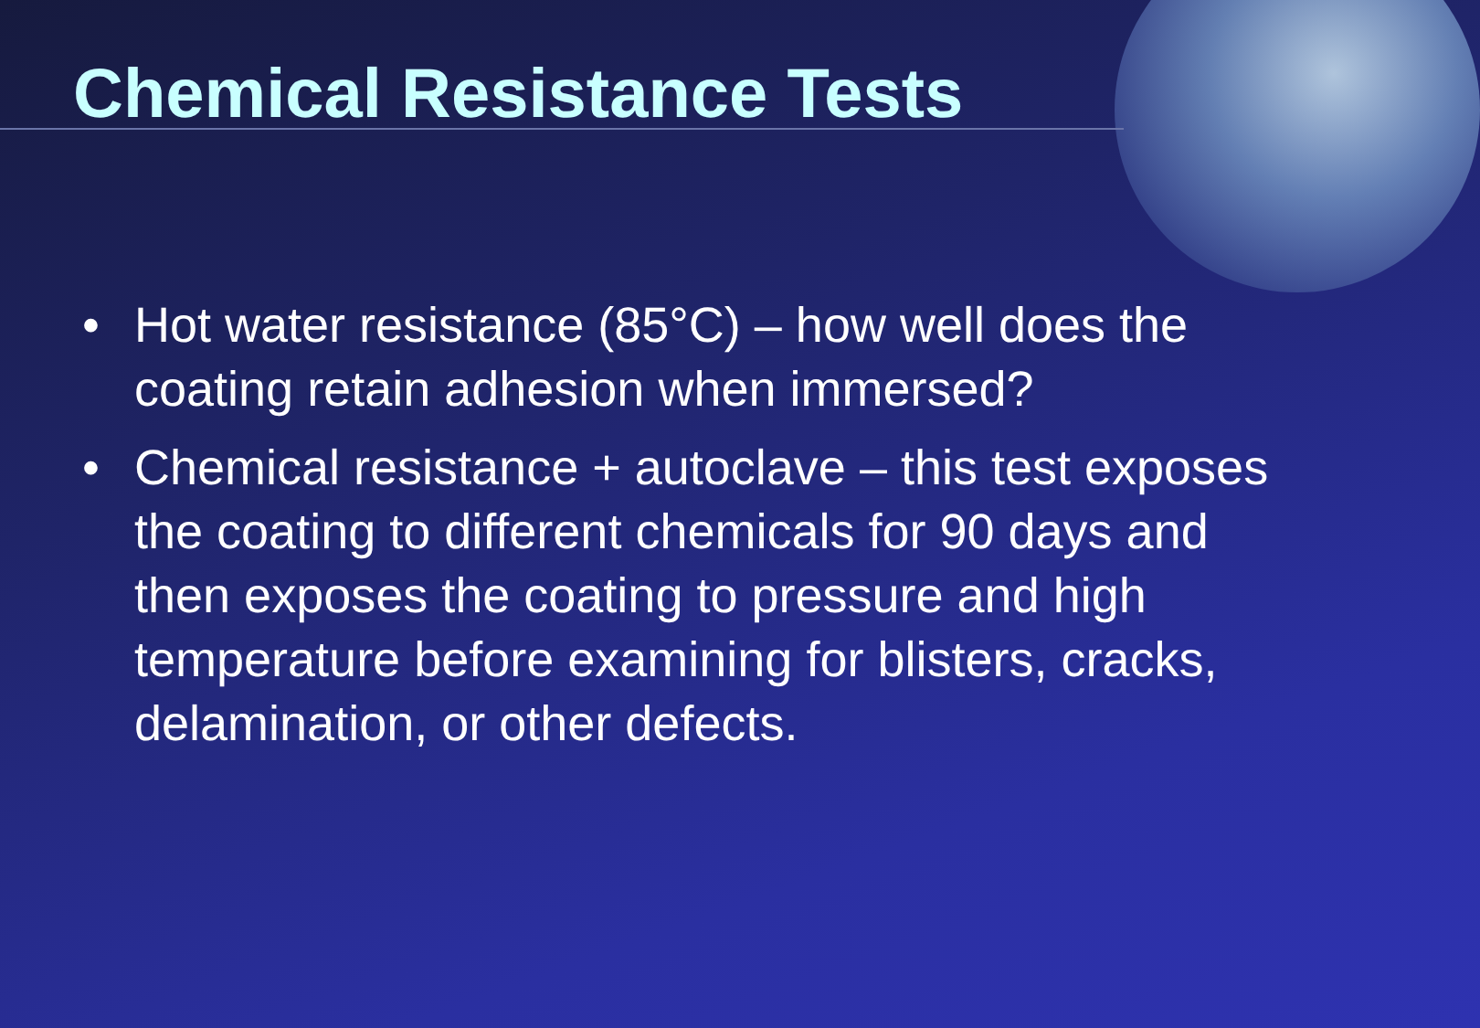Chemical Resistance Tests
• Hot water resistance (85°C) – how well does the coating retain adhesion when immersed?
• Chemical resistance + autoclave – this test exposes the coating to different chemicals for 90 days and then exposes the coating to pressure and high temperature before examining for blisters, cracks, delamination, or other defects.